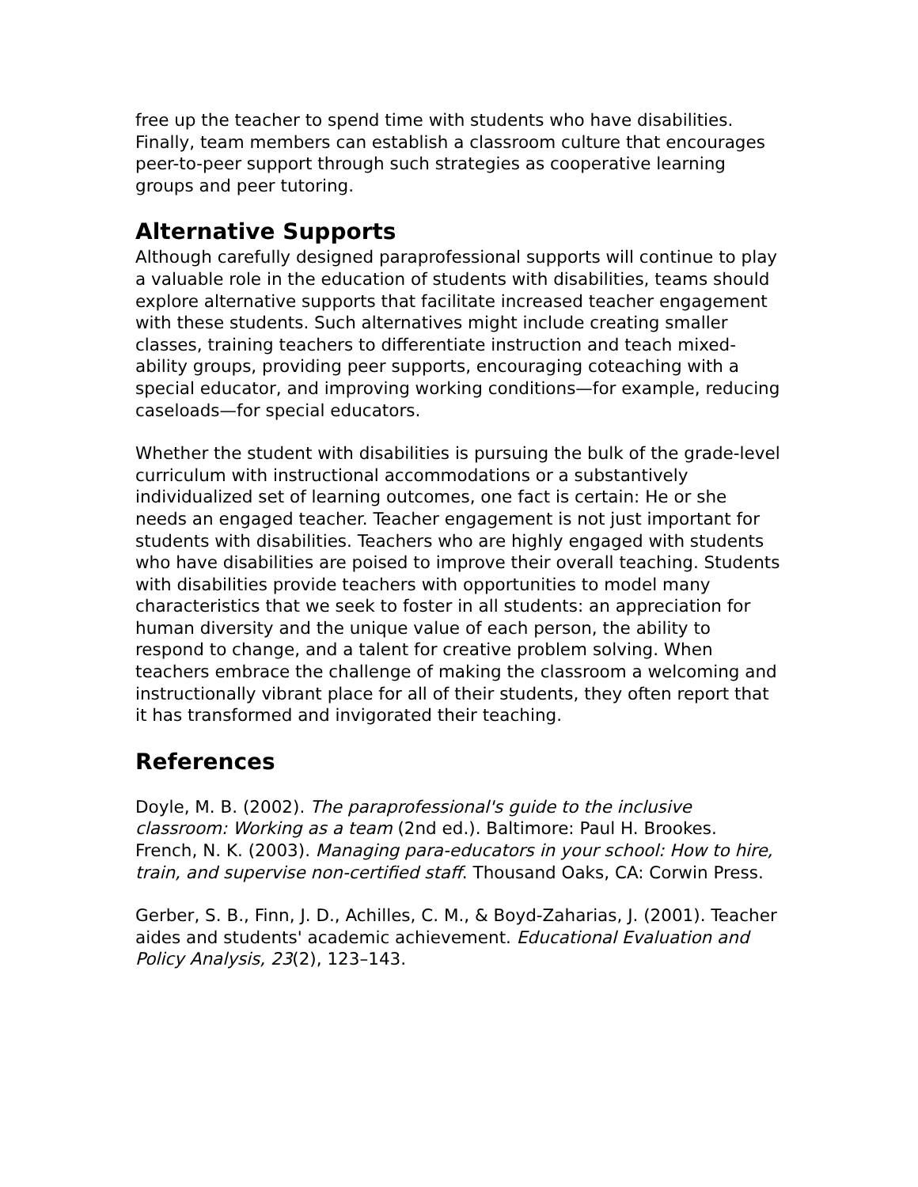free up the teacher to spend time with students who have disabilities. Finally, team members can establish a classroom culture that encourages peer-to-peer support through such strategies as cooperative learning groups and peer tutoring.
Alternative Supports
Although carefully designed paraprofessional supports will continue to play a valuable role in the education of students with disabilities, teams should explore alternative supports that facilitate increased teacher engagement with these students. Such alternatives might include creating smaller classes, training teachers to differentiate instruction and teach mixed-ability groups, providing peer supports, encouraging coteaching with a special educator, and improving working conditions—for example, reducing caseloads—for special educators.
Whether the student with disabilities is pursuing the bulk of the grade-level curriculum with instructional accommodations or a substantively individualized set of learning outcomes, one fact is certain: He or she needs an engaged teacher. Teacher engagement is not just important for students with disabilities. Teachers who are highly engaged with students who have disabilities are poised to improve their overall teaching. Students with disabilities provide teachers with opportunities to model many characteristics that we seek to foster in all students: an appreciation for human diversity and the unique value of each person, the ability to respond to change, and a talent for creative problem solving. When teachers embrace the challenge of making the classroom a welcoming and instructionally vibrant place for all of their students, they often report that it has transformed and invigorated their teaching.
References
Doyle, M. B. (2002). The paraprofessional's guide to the inclusive classroom: Working as a team (2nd ed.). Baltimore: Paul H. Brookes. French, N. K. (2003). Managing para-educators in your school: How to hire, train, and supervise non-certified staff. Thousand Oaks, CA: Corwin Press.
Gerber, S. B., Finn, J. D., Achilles, C. M., & Boyd-Zaharias, J. (2001). Teacher aides and students' academic achievement. Educational Evaluation and Policy Analysis, 23(2), 123–143.